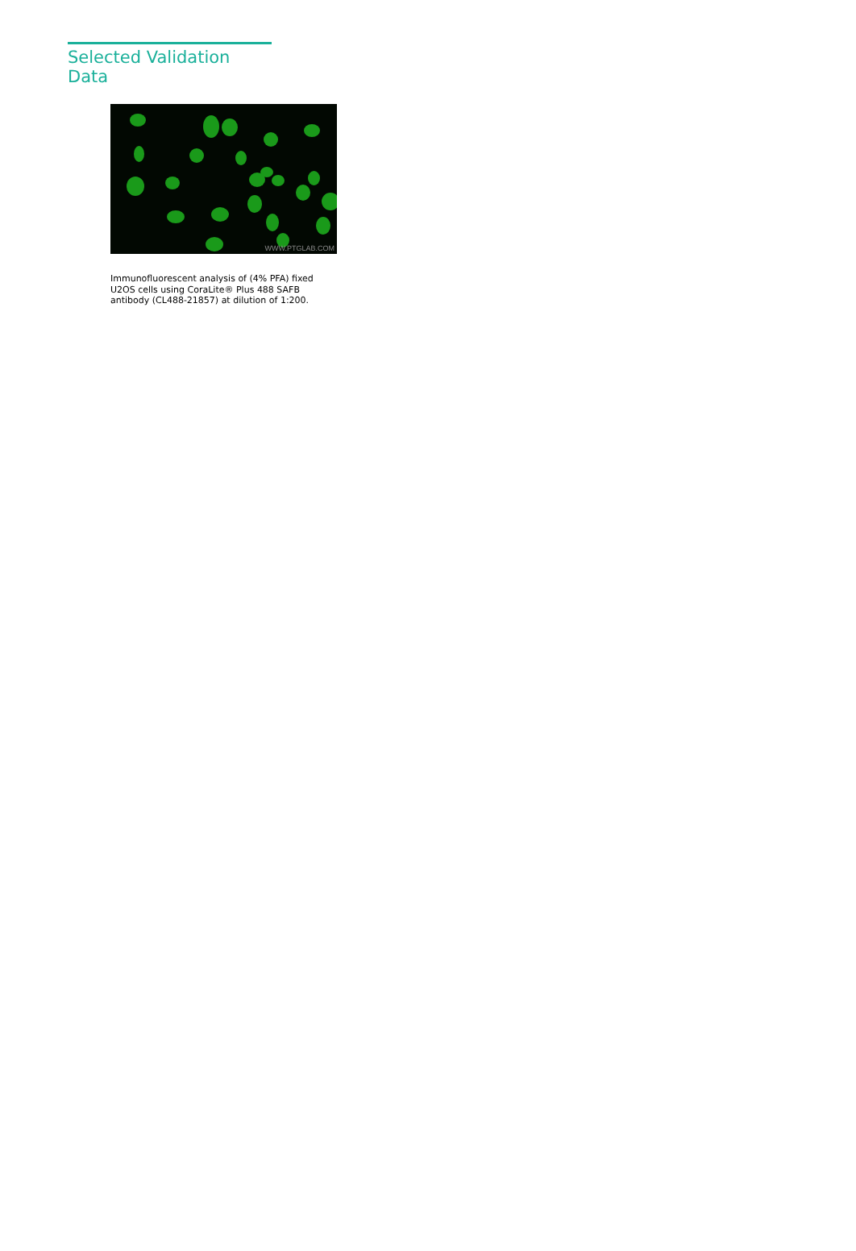Selected Validation Data
WWW.PTGLAB.COM
Immunofluorescent analysis of (4% PFA) fixed U2OS cells using CoraLite® Plus 488 SAFB antibody (CL488-21857) at dilution of 1:200.